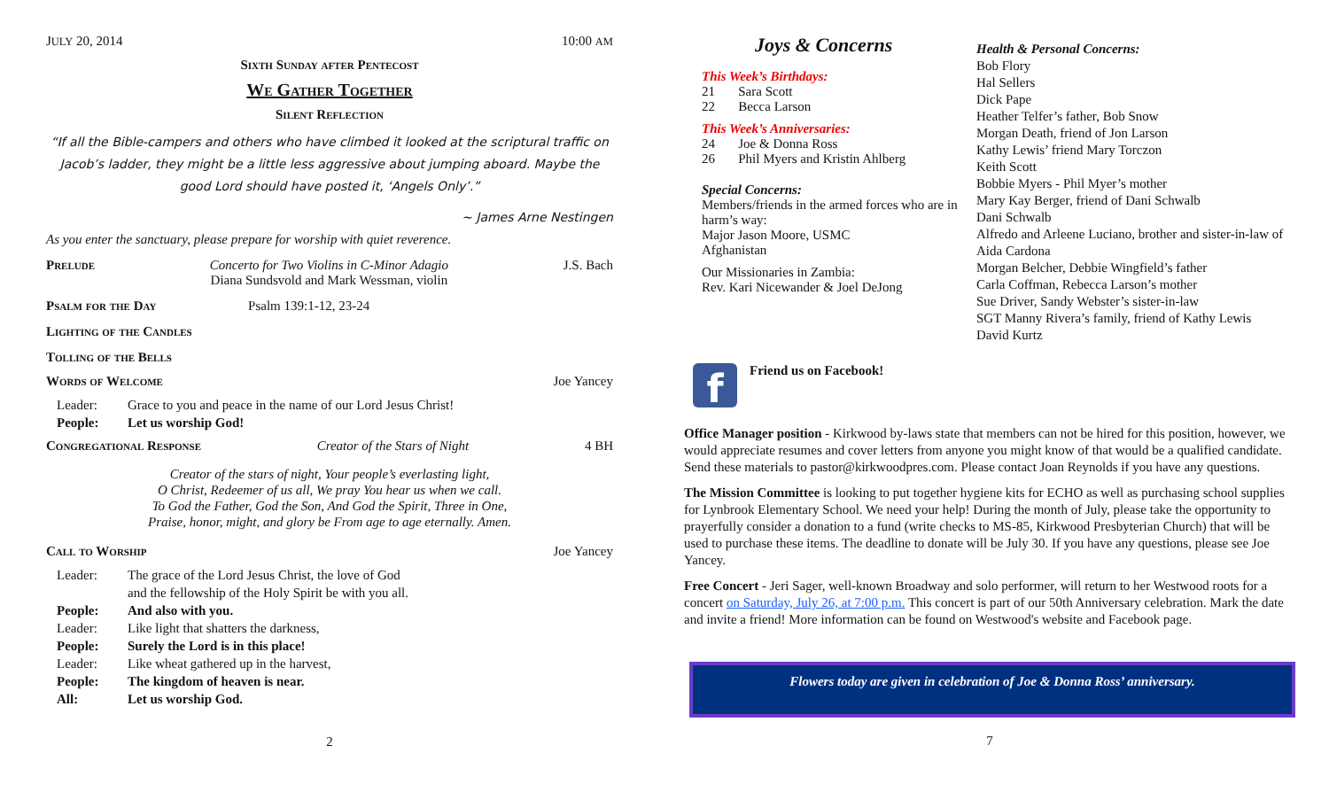JULY 20, 2014 10:00 AM
Sixth Sunday after Pentecost
We Gather Together
Silent Reflection
“If all the Bible-campers and others who have climbed it looked at the scriptural traffic on Jacob’s ladder, they might be a little less aggressive about jumping aboard. Maybe the good Lord should have posted it, ‘Angels Only’.”
~ James Arne Nestingen
As you enter the sanctuary, please prepare for worship with quiet reverence.
Prelude Concerto for Two Violins in C-Minor Adagio
Diana Sundsvold and Mark Wessman, violin J.S. Bach
Psalm for the Day Psalm 139:1-12, 23-24
Lighting of the Candles
Tolling of the Bells
Words of Welcome Joe Yancey
Leader: Grace to you and peace in the name of our Lord Jesus Christ!
People: Let us worship God!
Congregational Response Creator of the Stars of Night 4 BH
Creator of the stars of night, Your people’s everlasting light,
O Christ, Redeemer of us all, We pray You hear us when we call.
To God the Father, God the Son, And God the Spirit, Three in One,
Praise, honor, might, and glory be From age to age eternally. Amen.
Call to Worship Joe Yancey
Leader: The grace of the Lord Jesus Christ, the love of God
and the fellowship of the Holy Spirit be with you all.
People: And also with you.
Leader: Like light that shatters the darkness,
People: Surely the Lord is in this place!
Leader: Like wheat gathered up in the harvest,
People: The kingdom of heaven is near.
All: Let us worship God.
2
Joys & Concerns
This Week’s Birthdays:
21 Sara Scott
22 Becca Larson
This Week’s Anniversaries:
24 Joe & Donna Ross
26 Phil Myers and Kristin Ahlberg
Special Concerns:
Members/friends in the armed forces who are in harm’s way:
Major Jason Moore, USMC
Afghanistan
Our Missionaries in Zambia:
Rev. Kari Nicewander & Joel DeJong
Health & Personal Concerns:
Bob Flory
Hal Sellers
Dick Pape
Heather Telfer’s father, Bob Snow
Morgan Death, friend of Jon Larson
Kathy Lewis’ friend Mary Torczon
Keith Scott
Bobbie Myers - Phil Myer’s mother
Mary Kay Berger, friend of Dani Schwalb
Dani Schwalb
Alfredo and Arleene Luciano, brother and sister-in-law of Aida Cardona
Morgan Belcher, Debbie Wingfield’s father
Carla Coffman, Rebecca Larson’s mother
Sue Driver, Sandy Webster’s sister-in-law
SGT Manny Rivera’s family, friend of Kathy Lewis
David Kurtz
f
Friend us on Facebook!
Office Manager position - Kirkwood by-laws state that members can not be hired for this position, however, we would appreciate resumes and cover letters from anyone you might know of that would be a qualified candidate. Send these materials to pastor@kirkwoodpres.com. Please contact Joan Reynolds if you have any questions.
The Mission Committee is looking to put together hygiene kits for ECHO as well as purchasing school supplies for Lynbrook Elementary School. We need your help! During the month of July, please take the opportunity to prayerfully consider a donation to a fund (write checks to MS-85, Kirkwood Presbyterian Church) that will be used to purchase these items. The deadline to donate will be July 30. If you have any questions, please see Joe Yancey.
Free Concert - Jeri Sager, well-known Broadway and solo performer, will return to her Westwood roots for a concert on Saturday, July 26, at 7:00 p.m. This concert is part of our 50th Anniversary celebration. Mark the date and invite a friend! More information can be found on Westwood's website and Facebook page.
Flowers today are given in celebration of Joe & Donna Ross’ anniversary.
7